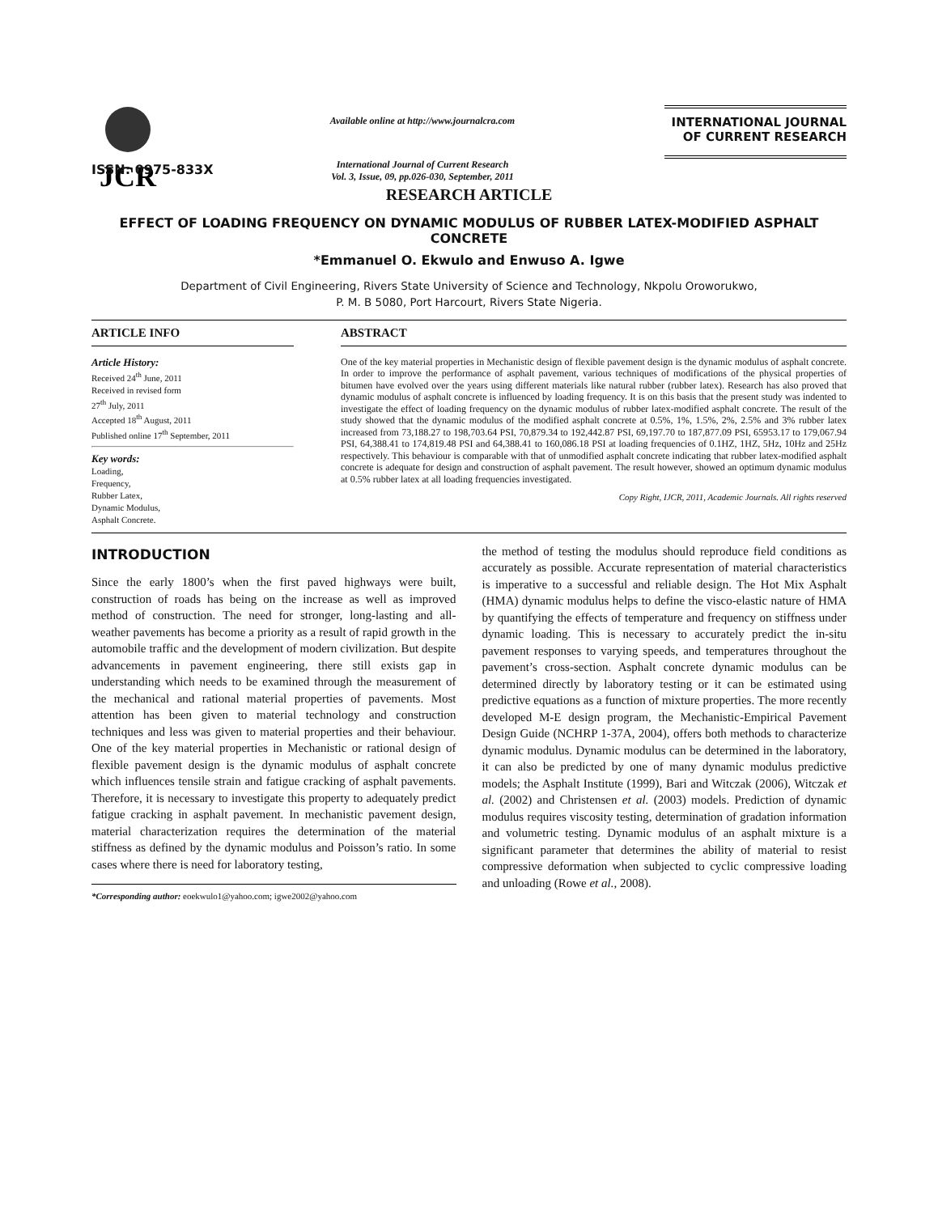JCR
Available online at http://www.journalcra.com
International Journal of Current Research
Vol. 3, Issue, 09, pp.026-030, September, 2011
INTERNATIONAL JOURNAL
OF CURRENT RESEARCH
ISSN: 0975-833X
RESEARCH ARTICLE
EFFECT OF LOADING FREQUENCY ON DYNAMIC MODULUS OF RUBBER LATEX-MODIFIED ASPHALT CONCRETE
*Emmanuel O. Ekwulo and Enwuso A. Igwe
Department of Civil Engineering, Rivers State University of Science and Technology, Nkpolu Oroworukwo,
P. M. B 5080, Port Harcourt, Rivers State Nigeria.
ARTICLE INFO
Article History:
Received 24<sup>th</sup> June, 2011
Received in revised form
27<sup>th</sup> July, 2011
Accepted 18<sup>th</sup> August, 2011
Published online 17<sup>th</sup> September, 2011
Key words:
Loading,
Frequency,
Rubber Latex,
Dynamic Modulus,
Asphalt Concrete.
ABSTRACT
One of the key material properties in Mechanistic design of flexible pavement design is the dynamic modulus of asphalt concrete. In order to improve the performance of asphalt pavement, various techniques of modifications of the physical properties of bitumen have evolved over the years using different materials like natural rubber (rubber latex). Research has also proved that dynamic modulus of asphalt concrete is influenced by loading frequency. It is on this basis that the present study was indented to investigate the effect of loading frequency on the dynamic modulus of rubber latex-modified asphalt concrete. The result of the study showed that the dynamic modulus of the modified asphalt concrete at 0.5%, 1%, 1.5%, 2%, 2.5% and 3% rubber latex increased from 73,188.27 to 198,703.64 PSI, 70,879.34 to 192,442.87 PSI, 69,197.70 to 187,877.09 PSI, 65953.17 to 179,067.94 PSI, 64,388.41 to 174,819.48 PSI and 64,388.41 to 160,086.18 PSI at loading frequencies of 0.1HZ, 1HZ, 5Hz, 10Hz and 25Hz respectively. This behaviour is comparable with that of unmodified asphalt concrete indicating that rubber latex-modified asphalt concrete is adequate for design and construction of asphalt pavement. The result however, showed an optimum dynamic modulus at 0.5% rubber latex at all loading frequencies investigated.
Copy Right, IJCR, 2011, Academic Journals. All rights reserved
INTRODUCTION
Since the early 1800’s when the first paved highways were built, construction of roads has being on the increase as well as improved method of construction. The need for stronger, long-lasting and all-weather pavements has become a priority as a result of rapid growth in the automobile traffic and the development of modern civilization. But despite advancements in pavement engineering, there still exists gap in understanding which needs to be examined through the measurement of the mechanical and rational material properties of pavements. Most attention has been given to material technology and construction techniques and less was given to material properties and their behaviour. One of the key material properties in Mechanistic or rational design of flexible pavement design is the dynamic modulus of asphalt concrete which influences tensile strain and fatigue cracking of asphalt pavements. Therefore, it is necessary to investigate this property to adequately predict fatigue cracking in asphalt pavement. In mechanistic pavement design, material characterization requires the determination of the material stiffness as defined by the dynamic modulus and Poisson’s ratio. In some cases where there is need for laboratory testing,
*Corresponding author: eoekwulo1@yahoo.com; igwe2002@yahoo.com
the method of testing the modulus should reproduce field conditions as accurately as possible. Accurate representation of material characteristics is imperative to a successful and reliable design. The Hot Mix Asphalt (HMA) dynamic modulus helps to define the visco-elastic nature of HMA by quantifying the effects of temperature and frequency on stiffness under dynamic loading. This is necessary to accurately predict the in-situ pavement responses to varying speeds, and temperatures throughout the pavement’s cross-section. Asphalt concrete dynamic modulus can be determined directly by laboratory testing or it can be estimated using predictive equations as a function of mixture properties. The more recently developed M-E design program, the Mechanistic-Empirical Pavement Design Guide (NCHRP 1-37A, 2004), offers both methods to characterize dynamic modulus. Dynamic modulus can be determined in the laboratory, it can also be predicted by one of many dynamic modulus predictive models; the Asphalt Institute (1999), Bari and Witczak (2006), Witczak et al. (2002) and Christensen et al. (2003) models. Prediction of dynamic modulus requires viscosity testing, determination of gradation information and volumetric testing. Dynamic modulus of an asphalt mixture is a significant parameter that determines the ability of material to resist compressive deformation when subjected to cyclic compressive loading and unloading (Rowe et al., 2008).